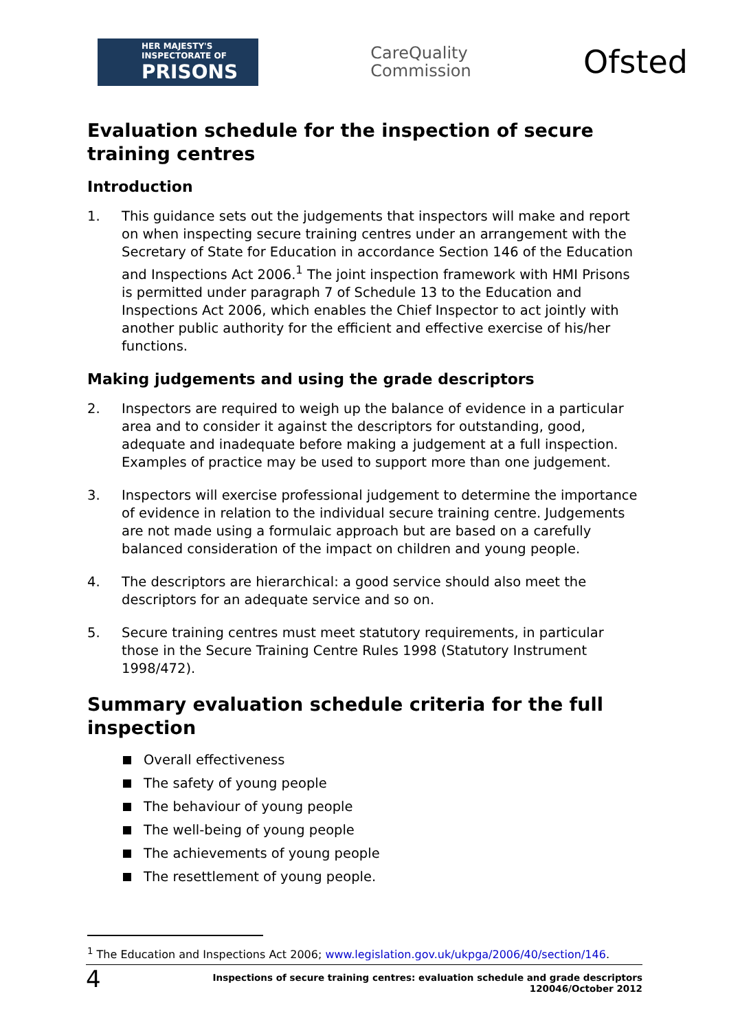HER MAJESTY'S INSPECTORATE OF
PRISONS
CareQuality
Commission
Ofsted
Evaluation schedule for the inspection of secure training centres
Introduction
1. This guidance sets out the judgements that inspectors will make and report on when inspecting secure training centres under an arrangement with the Secretary of State for Education in accordance Section 146 of the Education and Inspections Act 2006.<sup>1</sup> The joint inspection framework with HMI Prisons is permitted under paragraph 7 of Schedule 13 to the Education and Inspections Act 2006, which enables the Chief Inspector to act jointly with another public authority for the efficient and effective exercise of his/her functions.
Making judgements and using the grade descriptors
2. Inspectors are required to weigh up the balance of evidence in a particular area and to consider it against the descriptors for outstanding, good, adequate and inadequate before making a judgement at a full inspection. Examples of practice may be used to support more than one judgement.
3. Inspectors will exercise professional judgement to determine the importance of evidence in relation to the individual secure training centre. Judgements are not made using a formulaic approach but are based on a carefully balanced consideration of the impact on children and young people.
4. The descriptors are hierarchical: a good service should also meet the descriptors for an adequate service and so on.
5. Secure training centres must meet statutory requirements, in particular those in the Secure Training Centre Rules 1998 (Statutory Instrument 1998/472).
Summary evaluation schedule criteria for the full inspection
Overall effectiveness
The safety of young people
The behaviour of young people
The well-being of young people
The achievements of young people
The resettlement of young people.
<sup>1</sup> The Education and Inspections Act 2006; www.legislation.gov.uk/ukpga/2006/40/section/146.
4 Inspections of secure training centres: evaluation schedule and grade descriptors
120046/October 2012